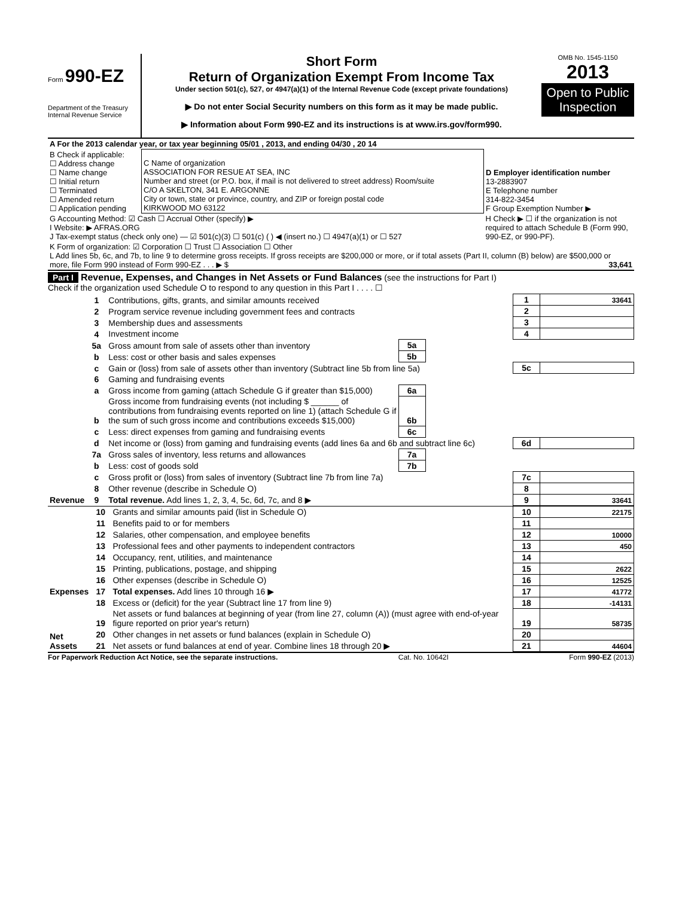Form 990-EZ
Department of the Treasury
Internal Revenue Service
Short Form
Return of Organization Exempt From Income Tax
Under section 501(c), 527, or 4947(a)(1) of the Internal Revenue Code (except private foundations)
▶ Do not enter Social Security numbers on this form as it may be made public.
▶ Information about Form 990-EZ and its instructions is at www.irs.gov/form990.
OMB No. 1545-1150
2013
Open to Public Inspection
| A For the 2013 calendar year, or tax year beginning 05/01 , 2013, and ending 04/30 , 20 14 | | |
| B Check if applicable: ☐ Address change ☐ Name change ☐ Initial return ☐ Terminated ☐ Amended return ☐ Application pending | C Name of organization ASSOCIATION FOR RESUE AT SEA, INC Number and street (or P.O. box, if mail is not delivered to street address) Room/suite C/O A SKELTON, 341 E. ARGONNE City or town, state or province, country, and ZIP or foreign postal code KIRKWOOD MO 63122 | D Employer identification number 13-2883907 E Telephone number 314-822-3454 F Group Exemption Number ▶ |
| G Accounting Method: ☑ Cash ☐ Accrual Other (specify) ▶ I Website: ▶ AFRAS.ORG J Tax-exempt status (check only one) — ☑ 501(c)(3) ☐ 501(c) ( ) ◀ (insert no.) ☐ 4947(a)(1) or ☐ 527 | | H Check ▶ ☐ if the organization is not required to attach Schedule B (Form 990, 990-EZ, or 990-PF). |
| K Form of organization: ☑ Corporation ☐ Trust ☐ Association ☐ Other L Add lines 5b, 6c, and 7b, to line 9 to determine gross receipts. If gross receipts are $200,000 or more, or if total assets (Part II, column (B) below) are $500,000 or more, file Form 990 instead of Form 990-EZ . . . ▶ $ 33,641 | | |
Part I Revenue, Expenses, and Changes in Net Assets or Fund Balances (see the instructions for Part I)
Check if the organization used Schedule O to respond to any question in this Part I . . . . ☐
| Revenue | 1 | Contributions, gifts, grants, and similar amounts received | | | 1 | 33641 |
| | 2 | Program service revenue including government fees and contracts | | | 2 | |
| | 3 | Membership dues and assessments | | | 3 | |
| | 4 | Investment income | | | 4 | |
| | 5a | Gross amount from sale of assets other than inventory | 5a | | | |
| | b | Less: cost or other basis and sales expenses | 5b | | | |
| | c | Gain or (loss) from sale of assets other than inventory (Subtract line 5b from line 5a) | | | 5c | |
| | 6 | Gaming and fundraising events | | | | |
| | a | Gross income from gaming (attach Schedule G if greater than $15,000) | 6a | | | |
| | b | Gross income from fundraising events (not including $ ______ of contributions from fundraising events reported on line 1) (attach Schedule G if the sum of such gross income and contributions exceeds $15,000) | 6b | | | |
| | c | Less: direct expenses from gaming and fundraising events | 6c | | | |
| | d | Net income or (loss) from gaming and fundraising events (add lines 6a and 6b and subtract line 6c) | | | 6d | |
| | 7a | Gross sales of inventory, less returns and allowances | 7a | | | |
| | b | Less: cost of goods sold | 7b | | | |
| | c | Gross profit or (loss) from sales of inventory (Subtract line 7b from line 7a) | | | 7c | |
| | 8 | Other revenue (describe in Schedule O) | | | 8 | |
| | 9 | Total revenue. Add lines 1, 2, 3, 4, 5c, 6d, 7c, and 8 ▶ | | | 9 | 33641 |
| Expenses | 10 | Grants and similar amounts paid (list in Schedule O) | 10 | 22175 |
| | 11 | Benefits paid to or for members | 11 | |
| | 12 | Salaries, other compensation, and employee benefits | 12 | 10000 |
| | 13 | Professional fees and other payments to independent contractors | 13 | 450 |
| | 14 | Occupancy, rent, utilities, and maintenance | 14 | |
| | 15 | Printing, publications, postage, and shipping | 15 | 2622 |
| | 16 | Other expenses (describe in Schedule O) | 16 | 12525 |
| | 17 | Total expenses. Add lines 10 through 16 ▶ | 17 | 41772 |
| Net Assets | 18 | Excess or (deficit) for the year (Subtract line 17 from line 9) | 18 | -14131 |
| | 19 | Net assets or fund balances at beginning of year (from line 27, column (A)) (must agree with end-of-year figure reported on prior year's return) | 19 | 58735 |
| | 20 | Other changes in net assets or fund balances (explain in Schedule O) | 20 | |
| | 21 | Net assets or fund balances at end of year. Combine lines 18 through 20 ▶ | 21 | 44604 |
For Paperwork Reduction Act Notice, see the separate instructions. Cat. No. 10642I Form 990-EZ (2013)